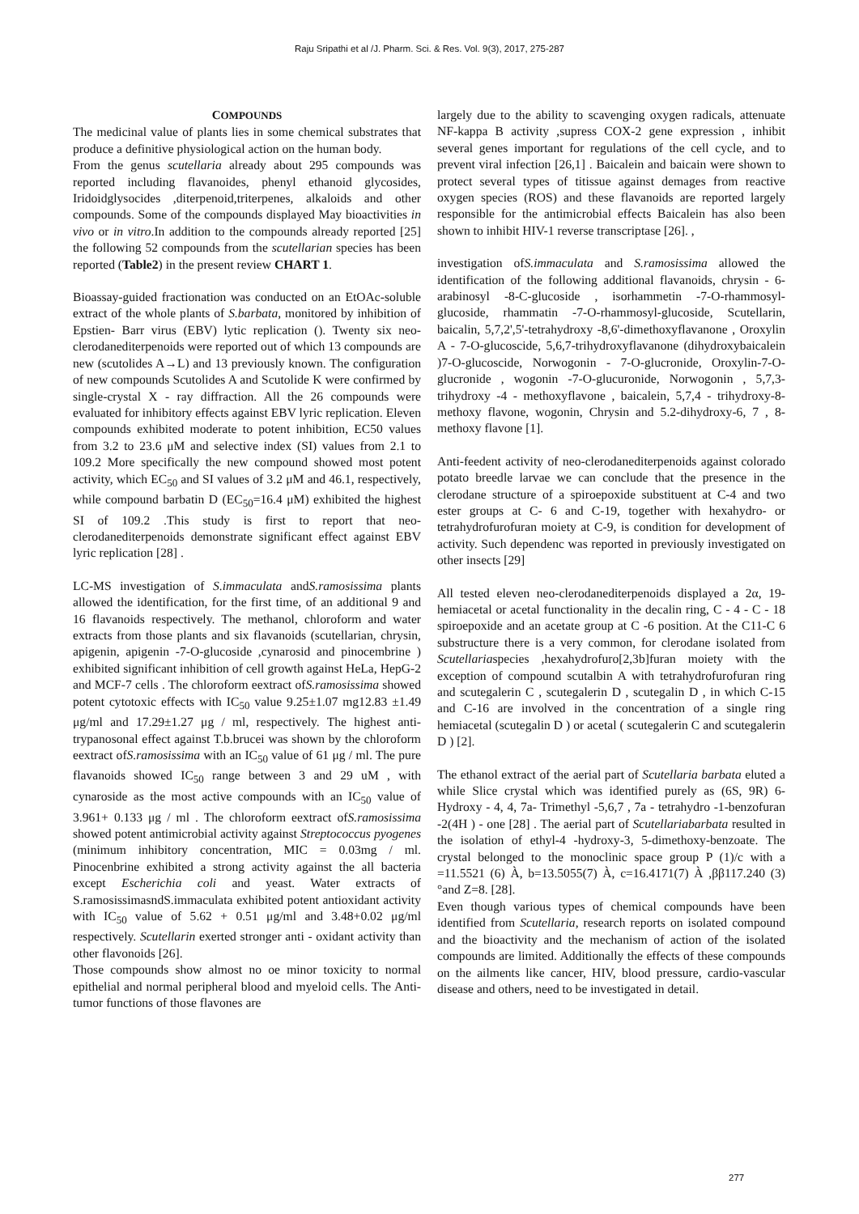Raju Sripathi et al /J. Pharm. Sci. & Res. Vol. 9(3), 2017, 275-287
COMPOUNDS
The medicinal value of plants lies in some chemical substrates that produce a definitive physiological action on the human body.
From the genus scutellaria already about 295 compounds was reported including flavanoides, phenyl ethanoid glycosides, Iridoidglysocides ,diterpenoid,triterpenes, alkaloids and other compounds. Some of the compounds displayed May bioactivities in vivo or in vitro.In addition to the compounds already reported [25] the following 52 compounds from the scutellarian species has been reported (Table2) in the present review CHART 1.
Bioassay-guided fractionation was conducted on an EtOAc-soluble extract of the whole plants of S.barbata, monitored by inhibition of Epstien- Barr virus (EBV) lytic replication (). Twenty six neo-clerodanediterpenoids were reported out of which 13 compounds are new (scutolides A→L) and 13 previously known. The configuration of new compounds Scutolides A and Scutolide K were confirmed by single-crystal X - ray diffraction. All the 26 compounds were evaluated for inhibitory effects against EBV lyric replication. Eleven compounds exhibited moderate to potent inhibition, EC50 values from 3.2 to 23.6 μM and selective index (SI) values from 2.1 to 109.2 More specifically the new compound showed most potent activity, which EC<sub>50</sub> and SI values of 3.2 μM and 46.1, respectively, while compound barbatin D (EC<sub>50</sub>=16.4 μM) exhibited the highest SI of 109.2 .This study is first to report that neo-clerodanediterpenoids demonstrate significant effect against EBV lyric replication [28] .
LC-MS investigation of S.immaculata andS.ramosissima plants allowed the identification, for the first time, of an additional 9 and 16 flavanoids respectively. The methanol, chloroform and water extracts from those plants and six flavanoids (scutellarian, chrysin, apigenin, apigenin -7-O-glucoside ,cynarosid and pinocembrine ) exhibited significant inhibition of cell growth against HeLa, HepG-2 and MCF-7 cells . The chloroform eextract ofS.ramosissima showed potent cytotoxic effects with IC<sub>50</sub> value 9.25±1.07 mg12.83 ±1.49 μg/ml and 17.29±1.27 μg / ml, respectively. The highest anti-trypanosonal effect against T.b.brucei was shown by the chloroform eextract ofS.ramosissima with an IC<sub>50</sub> value of 61 μg / ml. The pure flavanoids showed IC<sub>50</sub> range between 3 and 29 uM , with cynaroside as the most active compounds with an IC<sub>50</sub> value of 3.961+ 0.133 μg / ml . The chloroform eextract ofS.ramosissima showed potent antimicrobial activity against Streptococcus pyogenes (minimum inhibitory concentration, MIC = 0.03mg / ml. Pinocenbrine exhibited a strong activity against the all bacteria except Escherichia coli and yeast. Water extracts of S.ramosissimasndS.immaculata exhibited potent antioxidant activity with IC<sub>50</sub> value of 5.62 + 0.51 μg/ml and 3.48+0.02 μg/ml respectively. Scutellarin exerted stronger anti - oxidant activity than other flavonoids [26].
Those compounds show almost no oe minor toxicity to normal epithelial and normal peripheral blood and myeloid cells. The Anti-tumor functions of those flavones are
largely due to the ability to scavenging oxygen radicals, attenuate NF-kappa B activity ,supress COX-2 gene expression , inhibit several genes important for regulations of the cell cycle, and to prevent viral infection [26,1] . Baicalein and baicain were shown to protect several types of titissue against demages from reactive oxygen species (ROS) and these flavanoids are reported largely responsible for the antimicrobial effects Baicalein has also been shown to inhibit HIV-1 reverse transcriptase [26]. ,
investigation ofS.immaculata and S.ramosissima allowed the identification of the following additional flavanoids, chrysin - 6-arabinosyl -8-C-glucoside , isorhammetin -7-O-rhammosyl-glucoside, rhammatin -7-O-rhammosyl-glucoside, Scutellarin, baicalin, 5,7,2',5'-tetrahydroxy -8,6'-dimethoxyflavanone , Oroxylin A - 7-O-glucoscide, 5,6,7-trihydroxyflavanone (dihydroxybaicalein )7-O-glucoscide, Norwogonin - 7-O-glucronide, Oroxylin-7-O-glucronide , wogonin -7-O-glucuronide, Norwogonin , 5,7,3-trihydroxy -4 - methoxyflavone , baicalein, 5,7,4 - trihydroxy-8-methoxy flavone, wogonin, Chrysin and 5.2-dihydroxy-6, 7 , 8-methoxy flavone [1].
Anti-feedent activity of neo-clerodanediterpenoids against colorado potato breedle larvae we can conclude that the presence in the clerodane structure of a spiroepoxide substituent at C-4 and two ester groups at C- 6 and C-19, together with hexahydro- or tetrahydrofurofuran moiety at C-9, is condition for development of activity. Such dependenc was reported in previously investigated on other insects [29]
All tested eleven neo-clerodanediterpenoids displayed a 2α, 19-hemiacetal or acetal functionality in the decalin ring, C - 4 - C - 18 spiroepoxide and an acetate group at C -6 position. At the C11-C 6 substructure there is a very common, for clerodane isolated from Scutellariaspecies ,hexahydrofuro[2,3b]furan moiety with the exception of compound scutalbin A with tetrahydrofurofuran ring and scutegalerin C , scutegalerin D , scutegalin D , in which C-15 and C-16 are involved in the concentration of a single ring hemiacetal (scutegalin D ) or acetal ( scutegalerin C and scutegalerin D ) [2].
The ethanol extract of the aerial part of Scutellaria barbata eluted a while Slice crystal which was identified purely as (6S, 9R) 6-Hydroxy - 4, 4, 7a- Trimethyl -5,6,7 , 7a - tetrahydro -1-benzofuran -2(4H ) - one [28] . The aerial part of Scutellariabarbata resulted in the isolation of ethyl-4 -hydroxy-3, 5-dimethoxy-benzoate. The crystal belonged to the monoclinic space group P (1)/c with a =11.5521 (6) À, b=13.5055(7) À, c=16.4171(7) À ,ββ117.240 (3) °and Z=8. [28].
Even though various types of chemical compounds have been identified from Scutellaria, research reports on isolated compound and the bioactivity and the mechanism of action of the isolated compounds are limited. Additionally the effects of these compounds on the ailments like cancer, HIV, blood pressure, cardio-vascular disease and others, need to be investigated in detail.
277